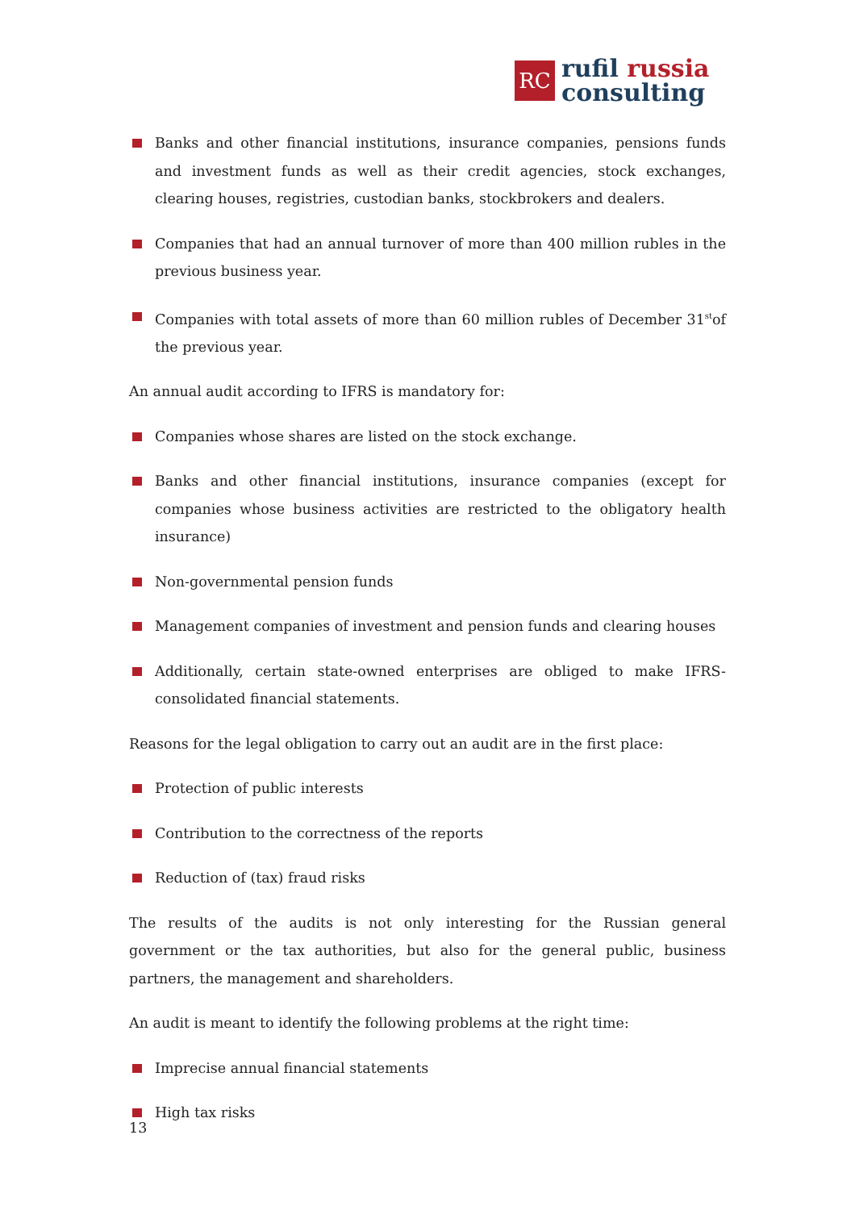RC
rufil russia
consulting
Banks and other financial institutions, insurance companies, pensions funds and investment funds as well as their credit agencies, stock exchanges, clearing houses, registries, custodian banks, stockbrokers and dealers.
Companies that had an annual turnover of more than 400 million rubles in the previous business year.
Companies with total assets of more than 60 million rubles of December 31<sup>st</sup>of the previous year.
An annual audit according to IFRS is mandatory for:
Companies whose shares are listed on the stock exchange.
Banks and other financial institutions, insurance companies (except for companies whose business activities are restricted to the obligatory health insurance)
Non-governmental pension funds
Management companies of investment and pension funds and clearing houses
Additionally, certain state-owned enterprises are obliged to make IFRS-consolidated financial statements.
Reasons for the legal obligation to carry out an audit are in the first place:
Protection of public interests
Contribution to the correctness of the reports
Reduction of (tax) fraud risks
The results of the audits is not only interesting for the Russian general government or the tax authorities, but also for the general public, business partners, the management and shareholders.
An audit is meant to identify the following problems at the right time:
Imprecise annual financial statements
High tax risks
13